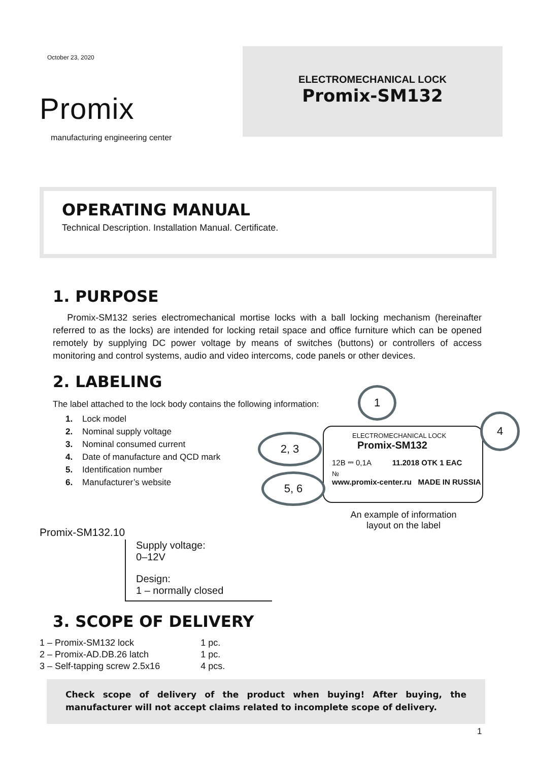October 23, 2020
Promix
manufacturing engineering center
ELECTROMECHANICAL LOCK
Promix-SM132
OPERATING MANUAL
Technical Description. Installation Manual. Certificate.
1. PURPOSE
Promix-SM132 series electromechanical mortise locks with a ball locking mechanism (hereinafter referred to as the locks) are intended for locking retail space and office furniture which can be opened remotely by supplying DC power voltage by means of switches (buttons) or controllers of access monitoring and control systems, audio and video intercoms, code panels or other devices.
2. LABELING
The label attached to the lock body contains the following information:
1. Lock model
2. Nominal supply voltage
3. Nominal consumed current
4. Date of manufacture and QCD mark
5. Identification number
6. Manufacturer’s website
ELECTROMECHANICAL LOCK
Promix-SM132
12B ⎓ 0,1A 11.2018 OTK 1 EAC
№
www.promix-center.ru MADE IN RUSSIA
1
4
2, 3
5, 6
An example of information layout on the label
Promix-SM132.10
Supply voltage:
0–12V
Design:
1 – normally closed
3. SCOPE OF DELIVERY
| 1 – Promix-SM132 lock | 1 pc. |
| 2 – Promix-AD.DB.26 latch | 1 pc. |
| 3 – Self-tapping screw 2.5x16 | 4 pcs. |
Check scope of delivery of the product when buying! After buying, the manufacturer will not accept claims related to incomplete scope of delivery.
1